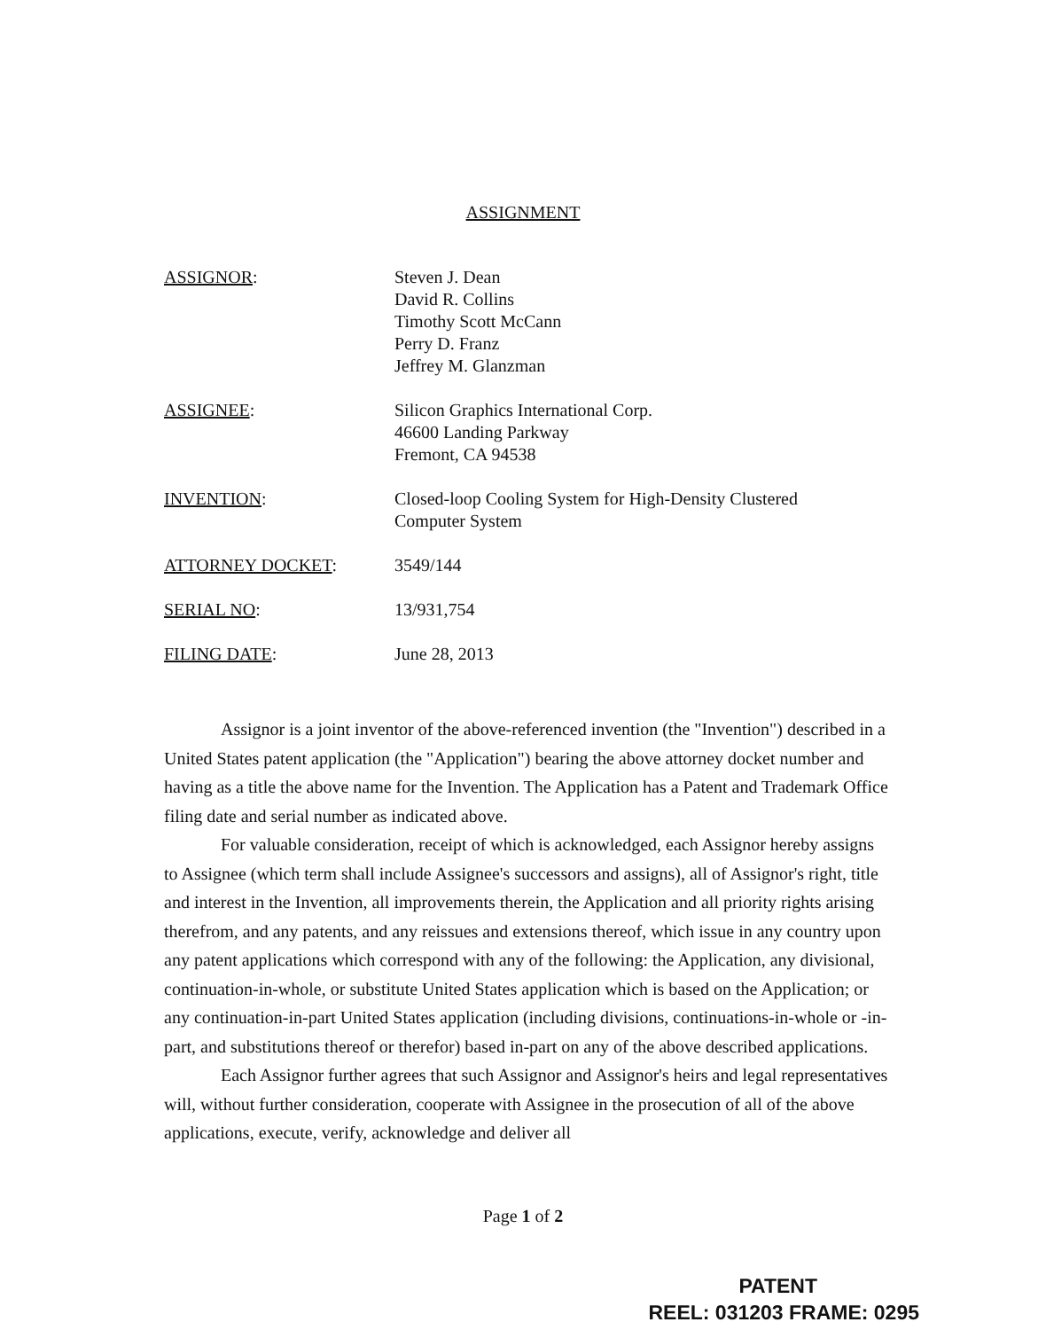ASSIGNMENT
ASSIGNOR: Steven J. Dean
David R. Collins
Timothy Scott McCann
Perry D. Franz
Jeffrey M. Glanzman
ASSIGNEE: Silicon Graphics International Corp.
46600 Landing Parkway
Fremont, CA 94538
INVENTION: Closed-loop Cooling System for High-Density Clustered
Computer System
ATTORNEY DOCKET: 3549/144
SERIAL NO: 13/931,754
FILING DATE: June 28, 2013
Assignor is a joint inventor of the above-referenced invention (the "Invention") described in a United States patent application (the "Application") bearing the above attorney docket number and having as a title the above name for the Invention. The Application has a Patent and Trademark Office filing date and serial number as indicated above.
For valuable consideration, receipt of which is acknowledged, each Assignor hereby assigns to Assignee (which term shall include Assignee's successors and assigns), all of Assignor's right, title and interest in the Invention, all improvements therein, the Application and all priority rights arising therefrom, and any patents, and any reissues and extensions thereof, which issue in any country upon any patent applications which correspond with any of the following: the Application, any divisional, continuation-in-whole, or substitute United States application which is based on the Application; or any continuation-in-part United States application (including divisions, continuations-in-whole or -in-part, and substitutions thereof or therefor) based in-part on any of the above described applications.
Each Assignor further agrees that such Assignor and Assignor's heirs and legal representatives will, without further consideration, cooperate with Assignee in the prosecution of all of the above applications, execute, verify, acknowledge and deliver all
Page 1 of 2
PATENT
REEL: 031203 FRAME: 0295